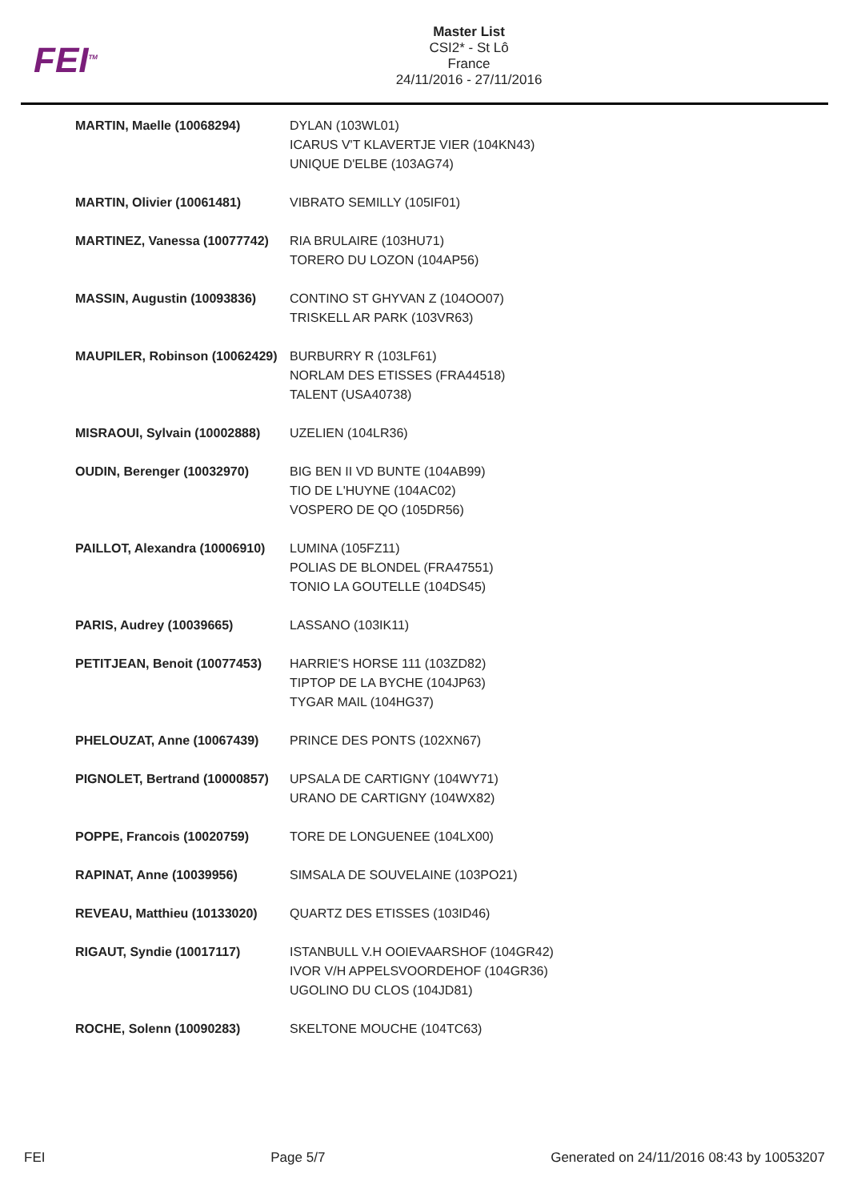FEI<sup>TM</sup>
Master List
CSI2* - St Lô
France
24/11/2016 - 27/11/2016
| MARTIN, Maelle (10068294) | DYLAN (103WL01) ICARUS V'T KLAVERTJE VIER (104KN43) UNIQUE D'ELBE (103AG74) |
| MARTIN, Olivier (10061481) | VIBRATO SEMILLY (105IF01) |
| MARTINEZ, Vanessa (10077742) | RIA BRULAIRE (103HU71) TORERO DU LOZON (104AP56) |
| MASSIN, Augustin (10093836) | CONTINO ST GHYVAN Z (104OO07) TRISKELL AR PARK (103VR63) |
| MAUPILER, Robinson (10062429) | BURBURRY R (103LF61) NORLAM DES ETISSES (FRA44518) TALENT (USA40738) |
| MISRAOUI, Sylvain (10002888) | UZELIEN (104LR36) |
| OUDIN, Berenger (10032970) | BIG BEN II VD BUNTE (104AB99) TIO DE L'HUYNE (104AC02) VOSPERO DE QO (105DR56) |
| PAILLOT, Alexandra (10006910) | LUMINA (105FZ11) POLIAS DE BLONDEL (FRA47551) TONIO LA GOUTELLE (104DS45) |
| PARIS, Audrey (10039665) | LASSANO (103IK11) |
| PETITJEAN, Benoit (10077453) | HARRIE'S HORSE 111 (103ZD82) TIPTOP DE LA BYCHE (104JP63) TYGAR MAIL (104HG37) |
| PHELOUZAT, Anne (10067439) | PRINCE DES PONTS (102XN67) |
| PIGNOLET, Bertrand (10000857) | UPSALA DE CARTIGNY (104WY71) URANO DE CARTIGNY (104WX82) |
| POPPE, Francois (10020759) | TORE DE LONGUENEE (104LX00) |
| RAPINAT, Anne (10039956) | SIMSALA DE SOUVELAINE (103PO21) |
| REVEAU, Matthieu (10133020) | QUARTZ DES ETISSES (103ID46) |
| RIGAUT, Syndie (10017117) | ISTANBULL V.H OOIEVAARSHOF (104GR42) IVOR V/H APPELSVOORDEHOF (104GR36) UGOLINO DU CLOS (104JD81) |
| ROCHE, Solenn (10090283) | SKELTONE MOUCHE (104TC63) |
FEI Page 5/7 Generated on 24/11/2016 08:43 by 10053207